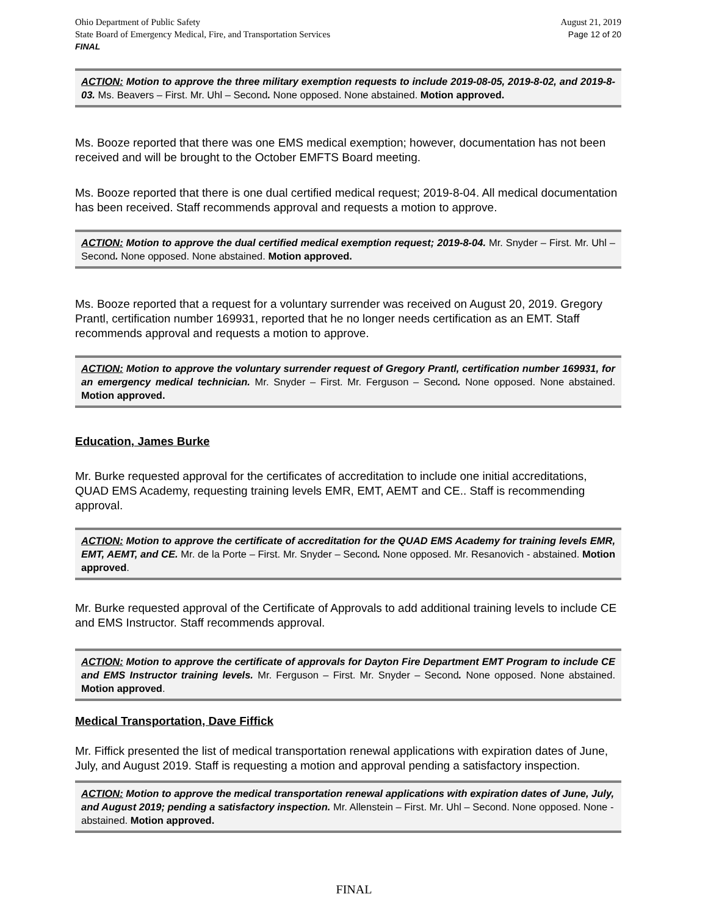Ohio Department of Public Safety
State Board of Emergency Medical, Fire, and Transportation Services
FINAL
August 21, 2019
Page 12 of 20
ACTION: Motion to approve the three military exemption requests to include 2019-08-05, 2019-8-02, and 2019-8-03. Ms. Beavers – First. Mr. Uhl – Second. None opposed. None abstained. Motion approved.
Ms. Booze reported that there was one EMS medical exemption; however, documentation has not been received and will be brought to the October EMFTS Board meeting.
Ms. Booze reported that there is one dual certified medical request; 2019-8-04. All medical documentation has been received. Staff recommends approval and requests a motion to approve.
ACTION: Motion to approve the dual certified medical exemption request; 2019-8-04. Mr. Snyder – First. Mr. Uhl – Second. None opposed. None abstained. Motion approved.
Ms. Booze reported that a request for a voluntary surrender was received on August 20, 2019. Gregory Prantl, certification number 169931, reported that he no longer needs certification as an EMT. Staff recommends approval and requests a motion to approve.
ACTION: Motion to approve the voluntary surrender request of Gregory Prantl, certification number 169931, for an emergency medical technician. Mr. Snyder – First. Mr. Ferguson – Second. None opposed. None abstained. Motion approved.
Education, James Burke
Mr. Burke requested approval for the certificates of accreditation to include one initial accreditations, QUAD EMS Academy, requesting training levels EMR, EMT, AEMT and CE.. Staff is recommending approval.
ACTION: Motion to approve the certificate of accreditation for the QUAD EMS Academy for training levels EMR, EMT, AEMT, and CE. Mr. de la Porte – First. Mr. Snyder – Second. None opposed. Mr. Resanovich - abstained. Motion approved.
Mr. Burke requested approval of the Certificate of Approvals to add additional training levels to include CE and EMS Instructor. Staff recommends approval.
ACTION: Motion to approve the certificate of approvals for Dayton Fire Department EMT Program to include CE and EMS Instructor training levels. Mr. Ferguson – First. Mr. Snyder – Second. None opposed. None abstained. Motion approved.
Medical Transportation, Dave Fiffick
Mr. Fiffick presented the list of medical transportation renewal applications with expiration dates of June, July, and August 2019. Staff is requesting a motion and approval pending a satisfactory inspection.
ACTION: Motion to approve the medical transportation renewal applications with expiration dates of June, July, and August 2019; pending a satisfactory inspection. Mr. Allenstein – First. Mr. Uhl – Second. None opposed. None - abstained. Motion approved.
FINAL